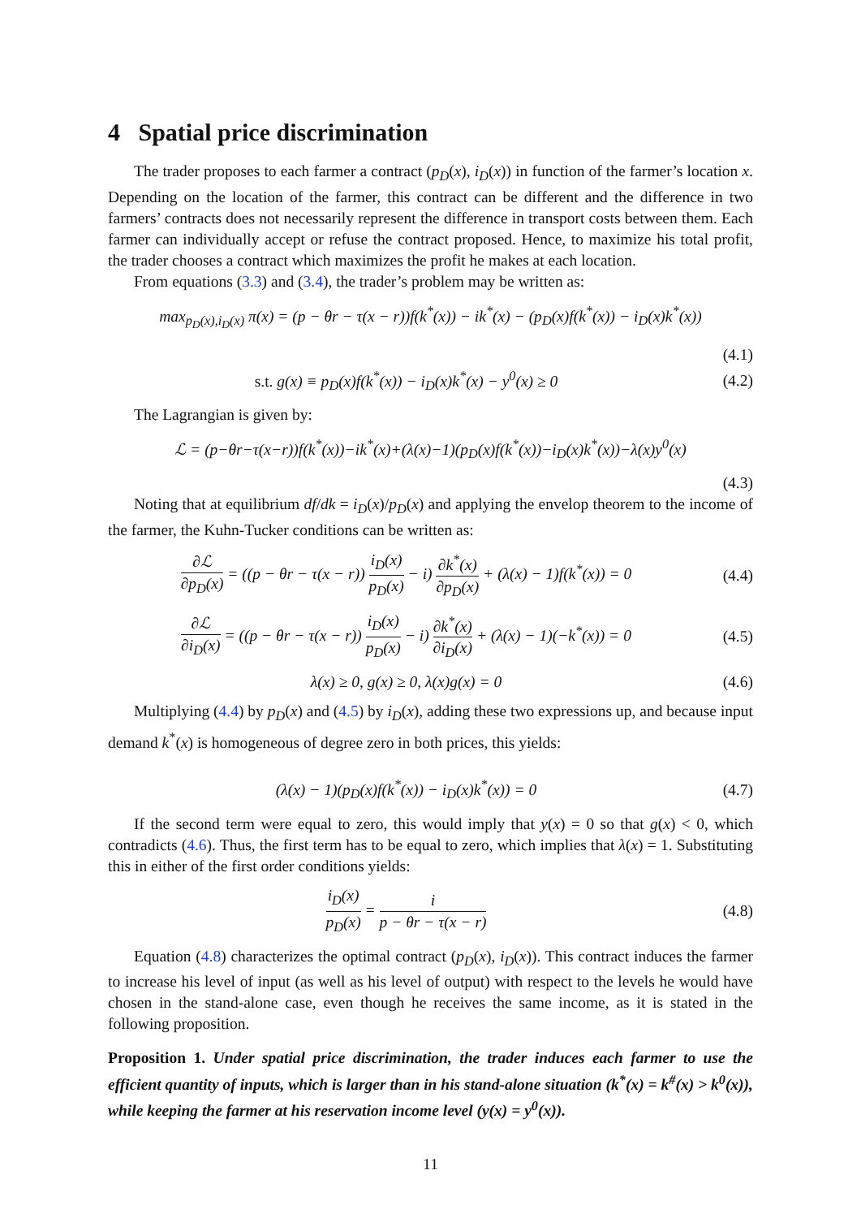4 Spatial price discrimination
The trader proposes to each farmer a contract (p<sub>D</sub>(x), i<sub>D</sub>(x)) in function of the farmer’s location x. Depending on the location of the farmer, this contract can be different and the difference in two farmers’ contracts does not necessarily represent the difference in transport costs between them. Each farmer can individually accept or refuse the contract proposed. Hence, to maximize his total profit, the trader chooses a contract which maximizes the profit he makes at each location.
From equations (3.3) and (3.4), the trader’s problem may be written as:
max<sub>p<sub>D</sub>(x),i<sub>D</sub>(x)</sub> π(x) = (p − θr − τ(x − r))f(k<sup>*</sup>(x)) − ik<sup>*</sup>(x) − (p<sub>D</sub>(x)f(k<sup>*</sup>(x)) − i<sub>D</sub>(x)k<sup>*</sup>(x))
(4.1)
s.t. g(x) ≡ p<sub>D</sub>(x)f(k<sup>*</sup>(x)) − i<sub>D</sub>(x)k<sup>*</sup>(x) − y<sup>0</sup>(x) ≥ 0
(4.2)
The Lagrangian is given by:
ℒ = (p−θr−τ(x−r))f(k<sup>*</sup>(x))−ik<sup>*</sup>(x)+(λ(x)−1)(p<sub>D</sub>(x)f(k<sup>*</sup>(x))−i<sub>D</sub>(x)k<sup>*</sup>(x))−λ(x)y<sup>0</sup>(x)
(4.3)
Noting that at equilibrium df/dk = i<sub>D</sub>(x)/p<sub>D</sub>(x) and applying the envelop theorem to the income of the farmer, the Kuhn-Tucker conditions can be written as:
∂ℒ ∂p<sub>D</sub>(x) = ((p − θr − τ(x − r)) i<sub>D</sub>(x) p<sub>D</sub>(x) − i) ∂k<sup>*</sup>(x) ∂p<sub>D</sub>(x) + (λ(x) − 1)f(k<sup>*</sup>(x)) = 0
(4.4)
∂ℒ ∂i<sub>D</sub>(x) = ((p − θr − τ(x − r)) i<sub>D</sub>(x) p<sub>D</sub>(x) − i) ∂k<sup>*</sup>(x) ∂i<sub>D</sub>(x) + (λ(x) − 1)(−k<sup>*</sup>(x)) = 0
(4.5)
λ(x) ≥ 0, g(x) ≥ 0, λ(x)g(x) = 0
(4.6)
Multiplying (4.4) by p<sub>D</sub>(x) and (4.5) by i<sub>D</sub>(x), adding these two expressions up, and because input demand k<sup>*</sup>(x) is homogeneous of degree zero in both prices, this yields:
(λ(x) − 1)(p<sub>D</sub>(x)f(k<sup>*</sup>(x)) − i<sub>D</sub>(x)k<sup>*</sup>(x)) = 0
(4.7)
If the second term were equal to zero, this would imply that y(x) = 0 so that g(x) < 0, which contradicts (4.6). Thus, the first term has to be equal to zero, which implies that λ(x) = 1. Substituting this in either of the first order conditions yields:
i<sub>D</sub>(x) p<sub>D</sub>(x) = i p − θr − τ(x − r)
(4.8)
Equation (4.8) characterizes the optimal contract (p<sub>D</sub>(x), i<sub>D</sub>(x)). This contract induces the farmer to increase his level of input (as well as his level of output) with respect to the levels he would have chosen in the stand-alone case, even though he receives the same income, as it is stated in the following proposition.
Proposition 1. Under spatial price discrimination, the trader induces each farmer to use the efficient quantity of inputs, which is larger than in his stand-alone situation (k<sup>*</sup>(x) = k<sup>#</sup>(x) > k<sup>0</sup>(x)), while keeping the farmer at his reservation income level (y(x) = y<sup>0</sup>(x)).
11